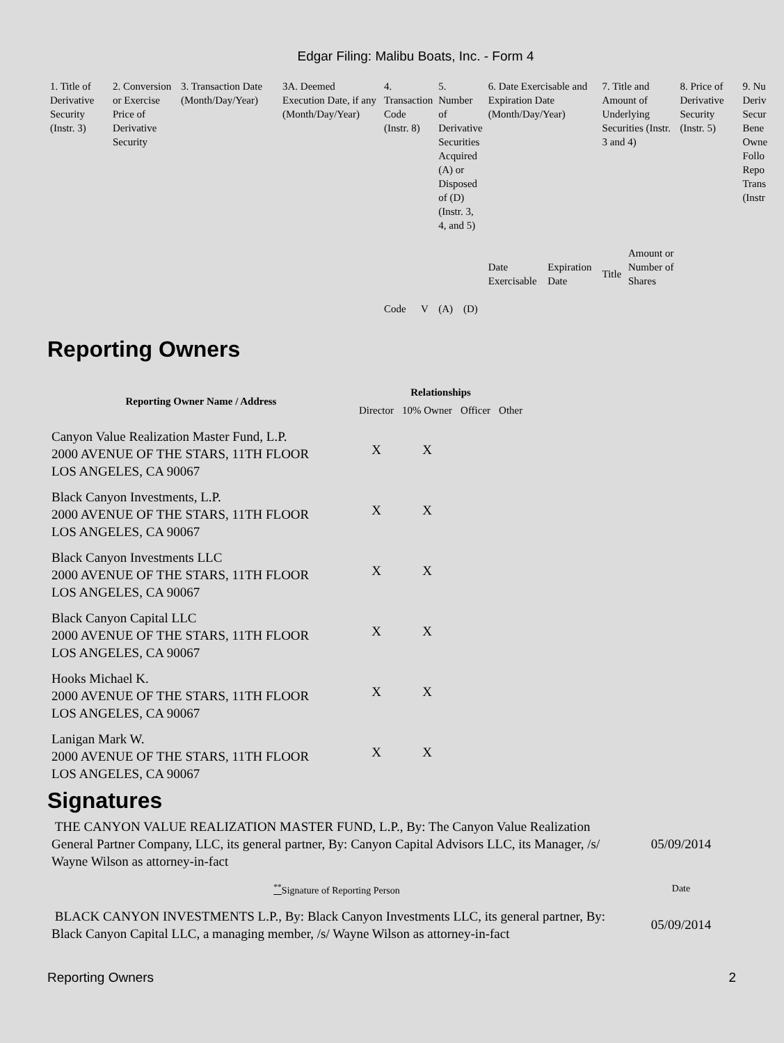Edgar Filing: Malibu Boats, Inc. - Form 4
| 1. Title of Derivative Security (Instr. 3) | 2. Conversion or Exercise Price of Derivative Security | 3. Transaction Date (Month/Day/Year) | 3A. Deemed Execution Date, if any (Month/Day/Year) | 4. Transaction Code (Instr. 8) | | 5. Number of Derivative Securities Acquired (A) or Disposed of (D) (Instr. 3, 4, and 5) | | 6. Date Exercisable and Expiration Date (Month/Day/Year) | | 7. Title and Amount of Underlying Securities (Instr. 3 and 4) | | 8. Price of Derivative Security (Instr. 5) | 9. Nu Deriv Secur Bene Owne Follo Repo Trans (Instr |
| | | | | Code | V | (A) | (D) | Date Exercisable | Expiration Date | Title | Amount or Number of Shares | | |
Reporting Owners
| Reporting Owner Name / Address | Relationships | | | |
| --- | --- | --- | --- | --- |
| | Director | 10% Owner | Officer | Other |
| Canyon Value Realization Master Fund, L.P. 2000 AVENUE OF THE STARS, 11TH FLOOR LOS ANGELES, CA 90067 | X | X | | |
| Black Canyon Investments, L.P. 2000 AVENUE OF THE STARS, 11TH FLOOR LOS ANGELES, CA 90067 | X | X | | |
| Black Canyon Investments LLC 2000 AVENUE OF THE STARS, 11TH FLOOR LOS ANGELES, CA 90067 | X | X | | |
| Black Canyon Capital LLC 2000 AVENUE OF THE STARS, 11TH FLOOR LOS ANGELES, CA 90067 | X | X | | |
| Hooks Michael K. 2000 AVENUE OF THE STARS, 11TH FLOOR LOS ANGELES, CA 90067 | X | X | | |
| Lanigan Mark W. 2000 AVENUE OF THE STARS, 11TH FLOOR LOS ANGELES, CA 90067 | X | X | | |
Signatures
| THE CANYON VALUE REALIZATION MASTER FUND, L.P., By: The Canyon Value Realization General Partner Company, LLC, its general partner, By: Canyon Capital Advisors LLC, its Manager, /s/ Wayne Wilson as attorney-in-fact | 05/09/2014 |
| <sup>**</sup> Signature of Reporting Person | Date |
| BLACK CANYON INVESTMENTS L.P., By: Black Canyon Investments LLC, its general partner, By: Black Canyon Capital LLC, a managing member, /s/ Wayne Wilson as attorney-in-fact | 05/09/2014 |
Reporting Owners 2